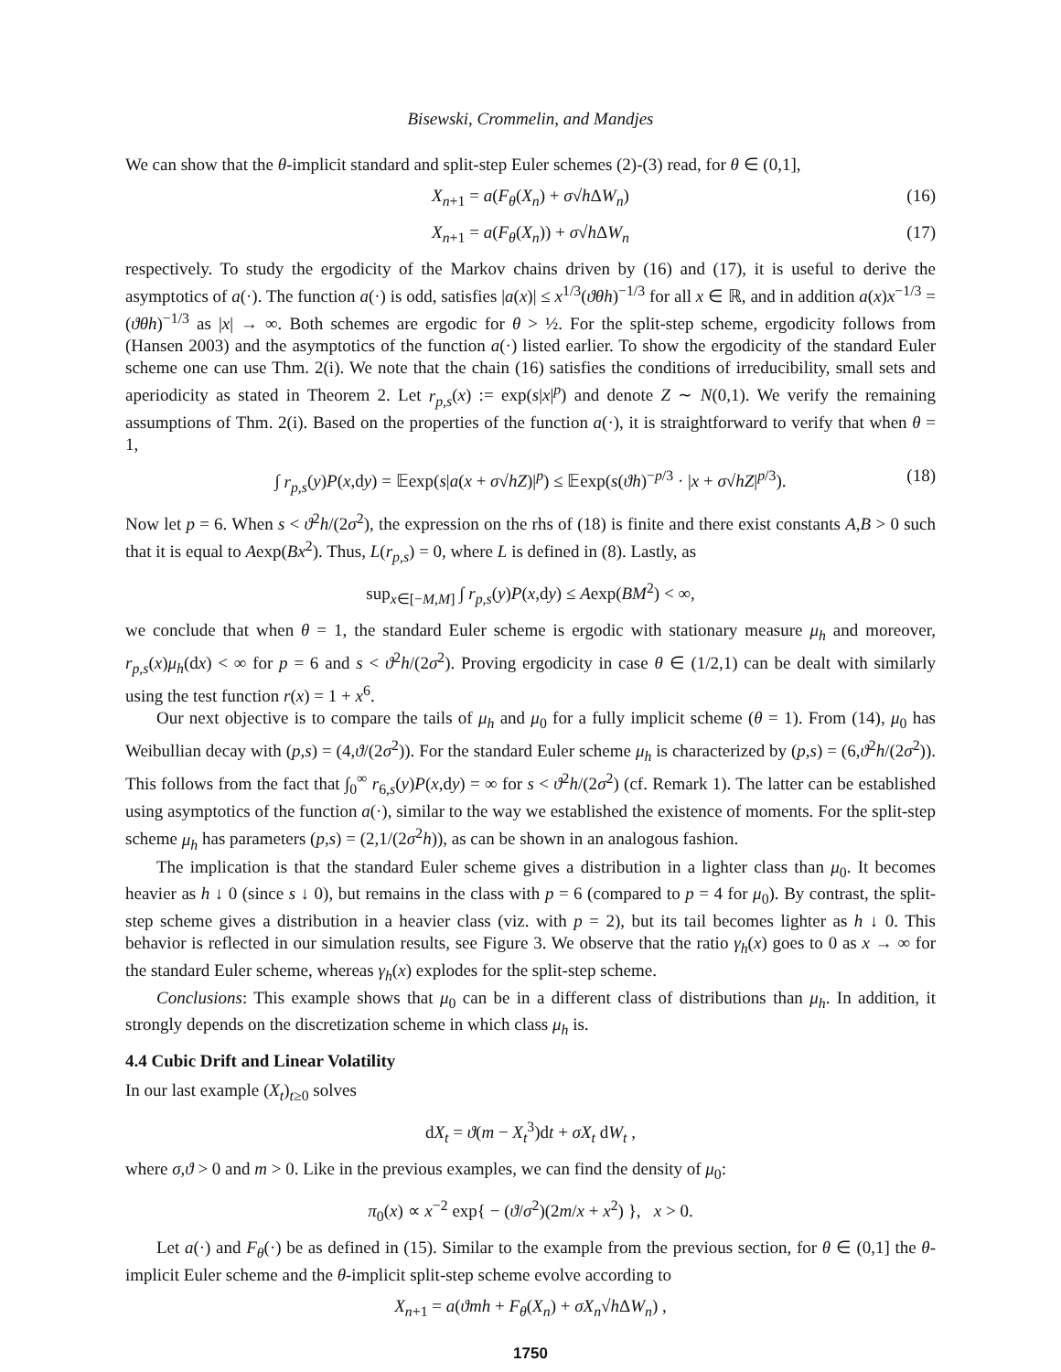Bisewski, Crommelin, and Mandjes
We can show that the θ-implicit standard and split-step Euler schemes (2)-(3) read, for θ ∈ (0,1],
X<sub>n+1</sub> = a(F<sub>θ</sub>(X<sub>n</sub>) + σ√h ΔW<sub>n</sub>) (16)
X<sub>n+1</sub> = a(F<sub>θ</sub>(X<sub>n</sub>)) + σ√h ΔW<sub>n</sub> (17)
respectively. To study the ergodicity of the Markov chains driven by (16) and (17), it is useful to derive the asymptotics of a(·). The function a(·) is odd, satisfies |a(x)| ≤ x<sup>1/3</sup>(ϑθh)<sup>−1/3</sup> for all x ∈ ℝ, and in addition a(x)x<sup>−1/3</sup> = (ϑθh)<sup>−1/3</sup> as |x| → ∞. Both schemes are ergodic for θ > ½. For the split-step scheme, ergodicity follows from (Hansen 2003) and the asymptotics of the function a(·) listed earlier. To show the ergodicity of the standard Euler scheme one can use Thm. 2(i). We note that the chain (16) satisfies the conditions of irreducibility, small sets and aperiodicity as stated in Theorem 2. Let r<sub>p,s</sub>(x) := exp(s|x|<sup>p</sup>) and denote Z ∼ N(0,1). We verify the remaining assumptions of Thm. 2(i). Based on the properties of the function a(·), it is straightforward to verify that when θ = 1,
∫ r<sub>p,s</sub>(y)P(x,dy) = 𝔼exp(s|a(x + σ√hZ)|<sup>p</sup>) ≤ 𝔼exp(s(ϑh)<sup>−p/3</sup> · |x + σ√hZ|<sup>p/3</sup>). (18)
Now let p = 6. When s < ϑ<sup>2</sup>h/(2σ<sup>2</sup>), the expression on the rhs of (18) is finite and there exist constants A,B > 0 such that it is equal to Aexp(Bx<sup>2</sup>). Thus, L(r<sub>p,s</sub>) = 0, where L is defined in (8). Lastly, as
sup<sub>x∈[−M,M]</sub> ∫ r<sub>p,s</sub>(y)P(x,dy) ≤ Aexp(BM<sup>2</sup>) < ∞,
we conclude that when θ = 1, the standard Euler scheme is ergodic with stationary measure μ<sub>h</sub> and moreover, r<sub>p,s</sub>(x)μ<sub>h</sub>(dx) < ∞ for p = 6 and s < ϑ<sup>2</sup>h/(2σ<sup>2</sup>). Proving ergodicity in case θ ∈ (1/2,1) can be dealt with similarly using the test function r(x) = 1 + x<sup>6</sup>.
Our next objective is to compare the tails of μ<sub>h</sub> and μ<sub>0</sub> for a fully implicit scheme (θ = 1). From (14), μ<sub>0</sub> has Weibullian decay with (p,s) = (4,ϑ/(2σ<sup>2</sup>)). For the standard Euler scheme μ<sub>h</sub> is characterized by (p,s) = (6,ϑ<sup>2</sup>h/(2σ<sup>2</sup>)). This follows from the fact that ∫<sub>0</sub><sup>∞</sup> r<sub>6,s</sub>(y)P(x,dy) = ∞ for s < ϑ<sup>2</sup>h/(2σ<sup>2</sup>) (cf. Remark 1). The latter can be established using asymptotics of the function a(·), similar to the way we established the existence of moments. For the split-step scheme μ<sub>h</sub> has parameters (p,s) = (2,1/(2σ<sup>2</sup>h)), as can be shown in an analogous fashion.
The implication is that the standard Euler scheme gives a distribution in a lighter class than μ<sub>0</sub>. It becomes heavier as h ↓ 0 (since s ↓ 0), but remains in the class with p = 6 (compared to p = 4 for μ<sub>0</sub>). By contrast, the split-step scheme gives a distribution in a heavier class (viz. with p = 2), but its tail becomes lighter as h ↓ 0. This behavior is reflected in our simulation results, see Figure 3. We observe that the ratio γ<sub>h</sub>(x) goes to 0 as x → ∞ for the standard Euler scheme, whereas γ<sub>h</sub>(x) explodes for the split-step scheme.
Conclusions: This example shows that μ<sub>0</sub> can be in a different class of distributions than μ<sub>h</sub>. In addition, it strongly depends on the discretization scheme in which class μ<sub>h</sub> is.
4.4 Cubic Drift and Linear Volatility
In our last example (X<sub>t</sub>)<sub>t≥0</sub> solves
dX<sub>t</sub> = ϑ(m − X<sub>t</sub><sup>3</sup>)dt + σX<sub>t</sub> dW<sub>t</sub> ,
where σ,ϑ > 0 and m > 0. Like in the previous examples, we can find the density of μ<sub>0</sub>:
π<sub>0</sub>(x) ∝ x<sup>−2</sup> exp{ − (ϑ/σ<sup>2</sup>)(2m/x + x<sup>2</sup>) }, x > 0.
Let a(·) and F<sub>θ</sub>(·) be as defined in (15). Similar to the example from the previous section, for θ ∈ (0,1] the θ-implicit Euler scheme and the θ-implicit split-step scheme evolve according to
X<sub>n+1</sub> = a(ϑmh + F<sub>θ</sub>(X<sub>n</sub>) + σX<sub>n</sub>√h ΔW<sub>n</sub>) ,
1750